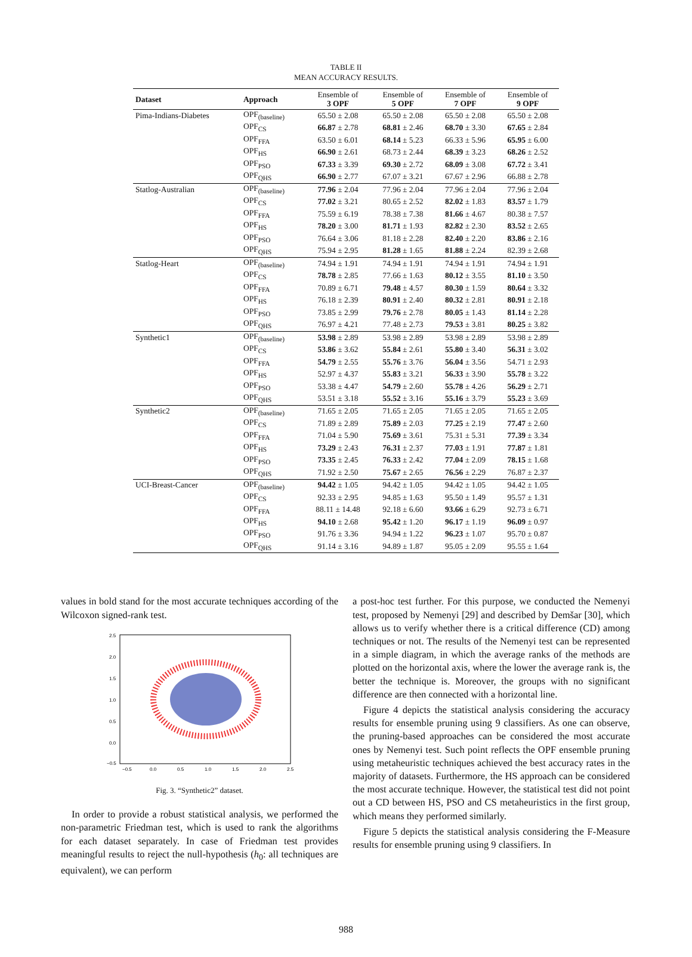TABLE II
MEAN ACCURACY RESULTS.
| Dataset | Approach | Ensemble of 3 OPF | Ensemble of 5 OPF | Ensemble of 7 OPF | Ensemble of 9 OPF |
| --- | --- | --- | --- | --- | --- |
| Pima-Indians-Diabetes | OPF<sub>(baseline)</sub> | 65.50 ± 2.08 | 65.50 ± 2.08 | 65.50 ± 2.08 | 65.50 ± 2.08 |
| | OPF<sub>CS</sub> | 66.87 ± 2.78 | 68.81 ± 2.46 | 68.70 ± 3.30 | 67.65 ± 2.84 |
| | OPF<sub>FFA</sub> | 63.50 ± 6.01 | 68.14 ± 5.23 | 66.33 ± 5.96 | 65.95 ± 6.00 |
| | OPF<sub>HS</sub> | 66.90 ± 2.61 | 68.73 ± 2.44 | 68.39 ± 3.23 | 68.26 ± 2.52 |
| | OPF<sub>PSO</sub> | 67.33 ± 3.39 | 69.30 ± 2.72 | 68.09 ± 3.08 | 67.72 ± 3.41 |
| | OPF<sub>QHS</sub> | 66.90 ± 2.77 | 67.07 ± 3.21 | 67.67 ± 2.96 | 66.88 ± 2.78 |
| Statlog-Australian | OPF<sub>(baseline)</sub> | 77.96 ± 2.04 | 77.96 ± 2.04 | 77.96 ± 2.04 | 77.96 ± 2.04 |
| | OPF<sub>CS</sub> | 77.02 ± 3.21 | 80.65 ± 2.52 | 82.02 ± 1.83 | 83.57 ± 1.79 |
| | OPF<sub>FFA</sub> | 75.59 ± 6.19 | 78.38 ± 7.38 | 81.66 ± 4.67 | 80.38 ± 7.57 |
| | OPF<sub>HS</sub> | 78.20 ± 3.00 | 81.71 ± 1.93 | 82.82 ± 2.30 | 83.52 ± 2.65 |
| | OPF<sub>PSO</sub> | 76.64 ± 3.06 | 81.18 ± 2.28 | 82.40 ± 2.20 | 83.86 ± 2.16 |
| | OPF<sub>QHS</sub> | 75.94 ± 2.95 | 81.28 ± 1.65 | 81.88 ± 2.24 | 82.39 ± 2.68 |
| Statlog-Heart | OPF<sub>(baseline)</sub> | 74.94 ± 1.91 | 74.94 ± 1.91 | 74.94 ± 1.91 | 74.94 ± 1.91 |
| | OPF<sub>CS</sub> | 78.78 ± 2.85 | 77.66 ± 1.63 | 80.12 ± 3.55 | 81.10 ± 3.50 |
| | OPF<sub>FFA</sub> | 70.89 ± 6.71 | 79.48 ± 4.57 | 80.30 ± 1.59 | 80.64 ± 3.32 |
| | OPF<sub>HS</sub> | 76.18 ± 2.39 | 80.91 ± 2.40 | 80.32 ± 2.81 | 80.91 ± 2.18 |
| | OPF<sub>PSO</sub> | 73.85 ± 2.99 | 79.76 ± 2.78 | 80.05 ± 1.43 | 81.14 ± 2.28 |
| | OPF<sub>QHS</sub> | 76.97 ± 4.21 | 77.48 ± 2.73 | 79.53 ± 3.81 | 80.25 ± 3.82 |
| Synthetic1 | OPF<sub>(baseline)</sub> | 53.98 ± 2.89 | 53.98 ± 2.89 | 53.98 ± 2.89 | 53.98 ± 2.89 |
| | OPF<sub>CS</sub> | 53.86 ± 3.62 | 55.84 ± 2.61 | 55.80 ± 3.40 | 56.31 ± 3.02 |
| | OPF<sub>FFA</sub> | 54.79 ± 2.55 | 55.76 ± 3.76 | 56.04 ± 3.56 | 54.71 ± 2.93 |
| | OPF<sub>HS</sub> | 52.97 ± 4.37 | 55.83 ± 3.21 | 56.33 ± 3.90 | 55.78 ± 3.22 |
| | OPF<sub>PSO</sub> | 53.38 ± 4.47 | 54.79 ± 2.60 | 55.78 ± 4.26 | 56.29 ± 2.71 |
| | OPF<sub>QHS</sub> | 53.51 ± 3.18 | 55.52 ± 3.16 | 55.16 ± 3.79 | 55.23 ± 3.69 |
| Synthetic2 | OPF<sub>(baseline)</sub> | 71.65 ± 2.05 | 71.65 ± 2.05 | 71.65 ± 2.05 | 71.65 ± 2.05 |
| | OPF<sub>CS</sub> | 71.89 ± 2.89 | 75.89 ± 2.03 | 77.25 ± 2.19 | 77.47 ± 2.60 |
| | OPF<sub>FFA</sub> | 71.04 ± 5.90 | 75.69 ± 3.61 | 75.31 ± 5.31 | 77.39 ± 3.34 |
| | OPF<sub>HS</sub> | 73.29 ± 2.43 | 76.31 ± 2.37 | 77.03 ± 1.91 | 77.87 ± 1.81 |
| | OPF<sub>PSO</sub> | 73.35 ± 2.45 | 76.33 ± 2.42 | 77.04 ± 2.09 | 78.15 ± 1.68 |
| | OPF<sub>QHS</sub> | 71.92 ± 2.50 | 75.67 ± 2.65 | 76.56 ± 2.29 | 76.87 ± 2.37 |
| UCI-Breast-Cancer | OPF<sub>(baseline)</sub> | 94.42 ± 1.05 | 94.42 ± 1.05 | 94.42 ± 1.05 | 94.42 ± 1.05 |
| | OPF<sub>CS</sub> | 92.33 ± 2.95 | 94.85 ± 1.63 | 95.50 ± 1.49 | 95.57 ± 1.31 |
| | OPF<sub>FFA</sub> | 88.11 ± 14.48 | 92.18 ± 6.60 | 93.66 ± 6.29 | 92.73 ± 6.71 |
| | OPF<sub>HS</sub> | 94.10 ± 2.68 | 95.42 ± 1.20 | 96.17 ± 1.19 | 96.09 ± 0.97 |
| | OPF<sub>PSO</sub> | 91.76 ± 3.36 | 94.94 ± 1.22 | 96.23 ± 1.07 | 95.70 ± 0.87 |
| | OPF<sub>QHS</sub> | 91.14 ± 3.16 | 94.89 ± 1.87 | 95.05 ± 2.09 | 95.55 ± 1.64 |
values in bold stand for the most accurate techniques according of the Wilcoxon signed-rank test.
2.5
2.0
1.5
1.0
0.5
0.0
−0.5
−0.5
0.0
0.5
1.0
1.5
2.0
2.5
Fig. 3. “Synthetic2” dataset.
In order to provide a robust statistical analysis, we performed the non-parametric Friedman test, which is used to rank the algorithms for each dataset separately. In case of Friedman test provides meaningful results to reject the null-hypothesis (h<sub>0</sub>: all techniques are equivalent), we can perform
a post-hoc test further. For this purpose, we conducted the Nemenyi test, proposed by Nemenyi [29] and described by Demšar [30], which allows us to verify whether there is a critical difference (CD) among techniques or not. The results of the Nemenyi test can be represented in a simple diagram, in which the average ranks of the methods are plotted on the horizontal axis, where the lower the average rank is, the better the technique is. Moreover, the groups with no significant difference are then connected with a horizontal line.
Figure 4 depicts the statistical analysis considering the accuracy results for ensemble pruning using 9 classifiers. As one can observe, the pruning-based approaches can be considered the most accurate ones by Nemenyi test. Such point reflects the OPF ensemble pruning using metaheuristic techniques achieved the best accuracy rates in the majority of datasets. Furthermore, the HS approach can be considered the most accurate technique. However, the statistical test did not point out a CD between HS, PSO and CS metaheuristics in the first group, which means they performed similarly.
Figure 5 depicts the statistical analysis considering the F-Measure results for ensemble pruning using 9 classifiers. In
988